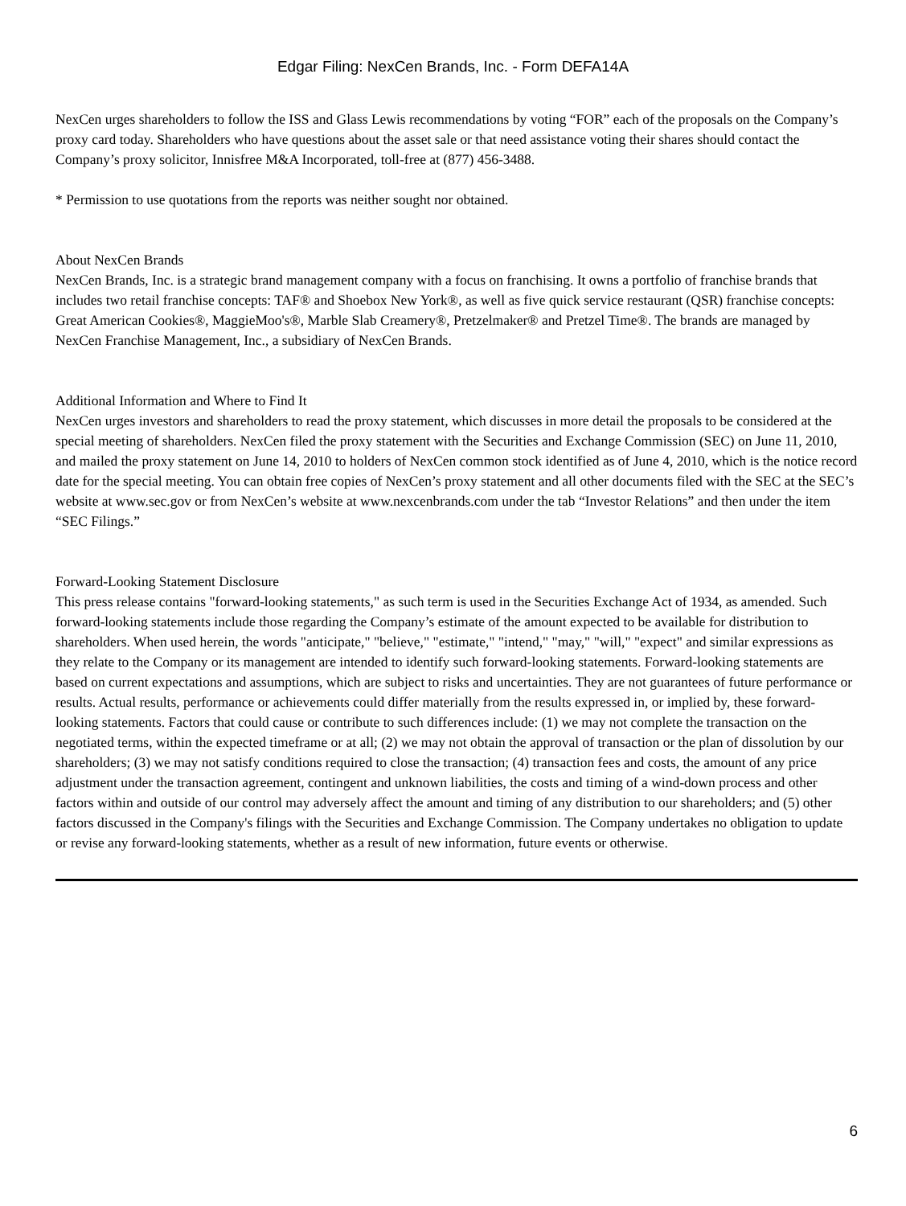Edgar Filing: NexCen Brands, Inc. - Form DEFA14A
NexCen urges shareholders to follow the ISS and Glass Lewis recommendations by voting “FOR” each of the proposals on the Company’s proxy card today. Shareholders who have questions about the asset sale or that need assistance voting their shares should contact the Company’s proxy solicitor, Innisfree M&A Incorporated, toll-free at (877) 456-3488.
* Permission to use quotations from the reports was neither sought nor obtained.
About NexCen Brands
NexCen Brands, Inc. is a strategic brand management company with a focus on franchising. It owns a portfolio of franchise brands that includes two retail franchise concepts: TAF® and Shoebox New York®, as well as five quick service restaurant (QSR) franchise concepts: Great American Cookies®, MaggieMoo's®, Marble Slab Creamery®, Pretzelmaker® and Pretzel Time®. The brands are managed by NexCen Franchise Management, Inc., a subsidiary of NexCen Brands.
Additional Information and Where to Find It
NexCen urges investors and shareholders to read the proxy statement, which discusses in more detail the proposals to be considered at the special meeting of shareholders. NexCen filed the proxy statement with the Securities and Exchange Commission (SEC) on June 11, 2010, and mailed the proxy statement on June 14, 2010 to holders of NexCen common stock identified as of June 4, 2010, which is the notice record date for the special meeting. You can obtain free copies of NexCen’s proxy statement and all other documents filed with the SEC at the SEC’s website at www.sec.gov or from NexCen’s website at www.nexcenbrands.com under the tab “Investor Relations” and then under the item “SEC Filings.”
Forward-Looking Statement Disclosure
This press release contains "forward-looking statements," as such term is used in the Securities Exchange Act of 1934, as amended. Such forward-looking statements include those regarding the Company’s estimate of the amount expected to be available for distribution to shareholders. When used herein, the words "anticipate," "believe," "estimate," "intend," "may," "will," "expect" and similar expressions as they relate to the Company or its management are intended to identify such forward-looking statements. Forward-looking statements are based on current expectations and assumptions, which are subject to risks and uncertainties. They are not guarantees of future performance or results. Actual results, performance or achievements could differ materially from the results expressed in, or implied by, these forward-looking statements. Factors that could cause or contribute to such differences include: (1) we may not complete the transaction on the negotiated terms, within the expected timeframe or at all; (2) we may not obtain the approval of transaction or the plan of dissolution by our shareholders; (3) we may not satisfy conditions required to close the transaction; (4) transaction fees and costs, the amount of any price adjustment under the transaction agreement, contingent and unknown liabilities, the costs and timing of a wind-down process and other factors within and outside of our control may adversely affect the amount and timing of any distribution to our shareholders; and (5) other factors discussed in the Company's filings with the Securities and Exchange Commission. The Company undertakes no obligation to update or revise any forward-looking statements, whether as a result of new information, future events or otherwise.
6